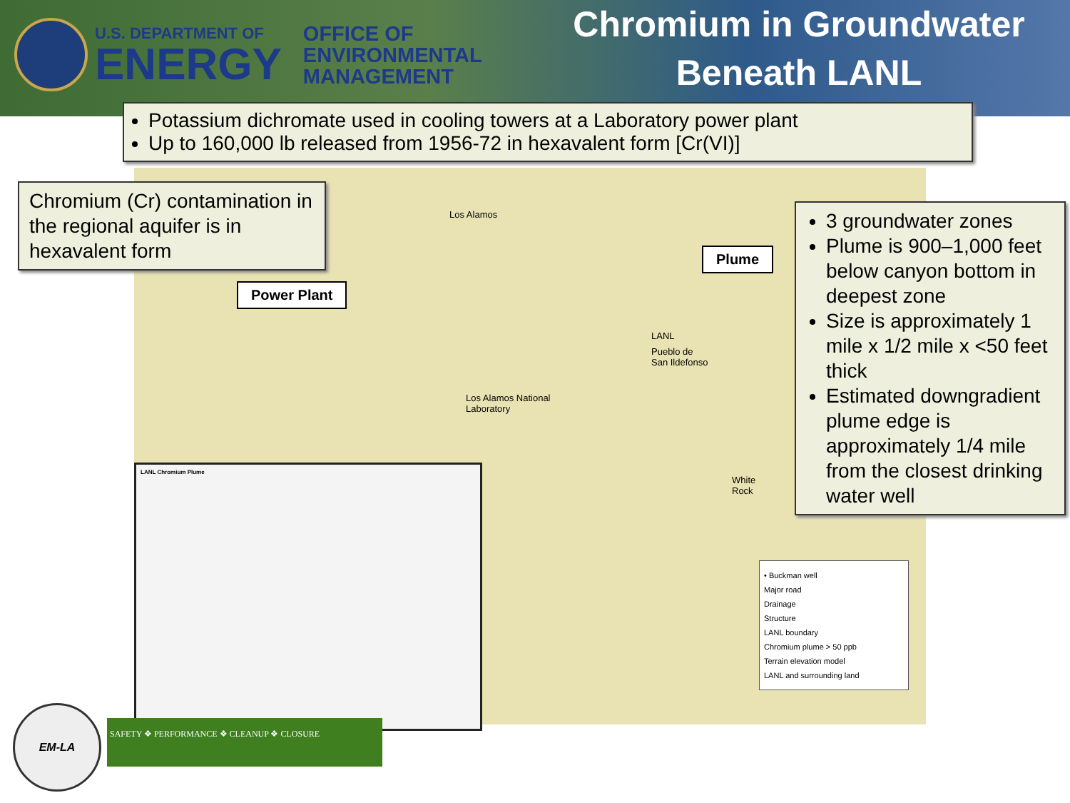U.S. DEPARTMENT OF
ENERGY
OFFICE OF
ENVIRONMENTAL
MANAGEMENT
Chromium in Groundwater
Beneath LANL
Los Alamos
Los Alamos National
Laboratory
LANL
Pueblo de
San Ildefonso
White
Rock
Potassium dichromate used in cooling towers at a Laboratory power plant
Up to 160,000 lb released from 1956-72 in hexavalent form [Cr(VI)]
Chromium (Cr) contamination in the regional aquifer is in hexavalent form
Power Plant
Plume
3 groundwater zones
Plume is 900–1,000 feet below canyon bottom in deepest zone
Size is approximately 1 mile x 1/2 mile x <50 feet thick
Estimated downgradient plume edge is approximately 1/4 mile from the closest drinking water well
LANL Chromium Plume
• Buckman well
Major road
Drainage
Structure
LANL boundary
Chromium plume > 50 ppb
Terrain elevation model
LANL and surrounding land
SAFETY ❖ PERFORMANCE ❖ CLEANUP ❖ CLOSURE
EM-LA